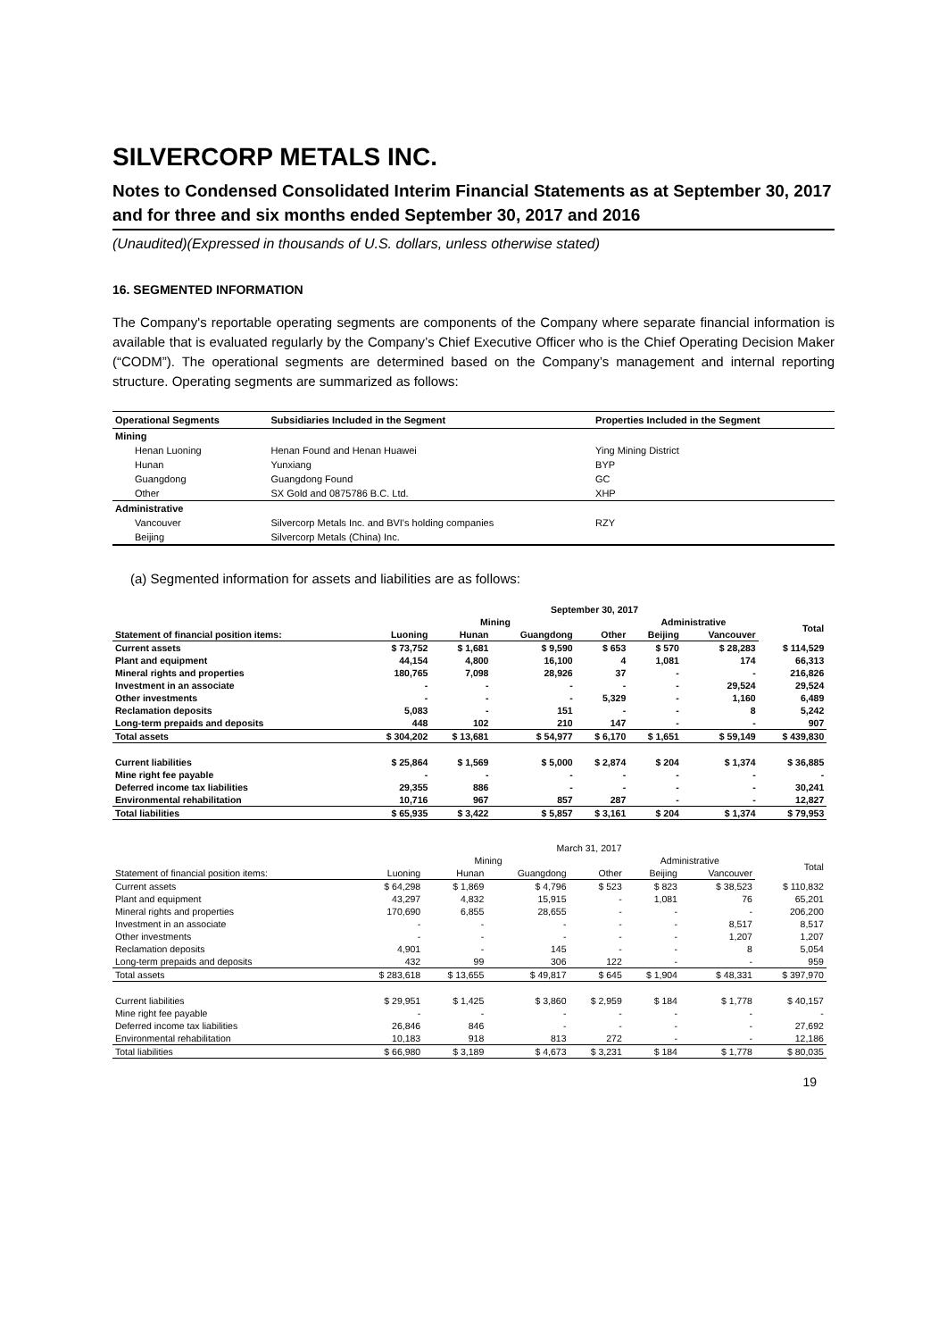SILVERCORP METALS INC.
Notes to Condensed Consolidated Interim Financial Statements as at September 30, 2017 and for three and six months ended September 30, 2017 and 2016
(Unaudited)(Expressed in thousands of U.S. dollars, unless otherwise stated)
16. SEGMENTED INFORMATION
The Company's reportable operating segments are components of the Company where separate financial information is available that is evaluated regularly by the Company’s Chief Executive Officer who is the Chief Operating Decision Maker (“CODM”). The operational segments are determined based on the Company’s management and internal reporting structure. Operating segments are summarized as follows:
| Operational Segments | Subsidiaries Included in the Segment | Properties Included in the Segment |
| --- | --- | --- |
| Mining | | |
| Henan Luoning | Henan Found and Henan Huawei | Ying Mining District |
| Hunan | Yunxiang | BYP |
| Guangdong | Guangdong Found | GC |
| Other | SX Gold and 0875786 B.C. Ltd. | XHP |
| Administrative | | |
| Vancouver | Silvercorp Metals Inc. and BVI's holding companies | RZY |
| Beijing | Silvercorp Metals (China) Inc. | |
(a) Segmented information for assets and liabilities are as follows:
| | September 30, 2017 | | | | | | | |
| --- | --- | --- | --- | --- | --- | --- | --- | --- |
| | Mining | | | | Administrative | | Total | |
| Statement of financial position items: | Luoning | Hunan | Guangdong | Other | Beijing | Vancouver | | |
| Current assets | $ 73,752 | $ 1,681 | $ 9,590 | $ 653 | $ 570 | $ 28,283 | $ 114,529 | |
| Plant and equipment | 44,154 | 4,800 | 16,100 | 4 | 1,081 | 174 | 66,313 | |
| Mineral rights and properties | 180,765 | 7,098 | 28,926 | 37 | - | - | 216,826 | |
| Investment in an associate | - | - | - | - | - | 29,524 | 29,524 | |
| Other investments | - | - | - | 5,329 | - | 1,160 | 6,489 | |
| Reclamation deposits | 5,083 | - | 151 | - | - | 8 | 5,242 | |
| Long-term prepaids and deposits | 448 | 102 | 210 | 147 | - | - | 907 | |
| Total assets | $ 304,202 | $ 13,681 | $ 54,977 | $ 6,170 | $ 1,651 | $ 59,149 | $ 439,830 | |
| Current liabilities | $ 25,864 | $ 1,569 | $ 5,000 | $ 2,874 | $ 204 | $ 1,374 | $ 36,885 | |
| Mine right fee payable | - | - | - | - | - | - | - | |
| Deferred income tax liabilities | 29,355 | 886 | - | - | - | - | 30,241 | |
| Environmental rehabilitation | 10,716 | 967 | 857 | 287 | - | - | 12,827 | |
| Total liabilities | $ 65,935 | $ 3,422 | $ 5,857 | $ 3,161 | $ 204 | $ 1,374 | $ 79,953 | |
| | March 31, 2017 | | | | | | | |
| --- | --- | --- | --- | --- | --- | --- | --- | --- |
| | Mining | | | | Administrative | | Total | |
| Statement of financial position items: | Luoning | Hunan | Guangdong | Other | Beijing | Vancouver | | |
| Current assets | $ 64,298 | $ 1,869 | $ 4,796 | $ 523 | $ 823 | $ 38,523 | $ 110,832 | |
| Plant and equipment | 43,297 | 4,832 | 15,915 | - | 1,081 | 76 | 65,201 | |
| Mineral rights and properties | 170,690 | 6,855 | 28,655 | - | - | - | 206,200 | |
| Investment in an associate | - | - | - | - | - | 8,517 | 8,517 | |
| Other investments | - | - | - | - | - | 1,207 | 1,207 | |
| Reclamation deposits | 4,901 | - | 145 | - | - | 8 | 5,054 | |
| Long-term prepaids and deposits | 432 | 99 | 306 | 122 | - | - | 959 | |
| Total assets | $ 283,618 | $ 13,655 | $ 49,817 | $ 645 | $ 1,904 | $ 48,331 | $ 397,970 | |
| Current liabilities | $ 29,951 | $ 1,425 | $ 3,860 | $ 2,959 | $ 184 | $ 1,778 | $ 40,157 | |
| Mine right fee payable | - | - | - | - | - | - | - | |
| Deferred income tax liabilities | 26,846 | 846 | - | - | - | - | 27,692 | |
| Environmental rehabilitation | 10,183 | 918 | 813 | 272 | - | - | 12,186 | |
| Total liabilities | $ 66,980 | $ 3,189 | $ 4,673 | $ 3,231 | $ 184 | $ 1,778 | $ 80,035 | |
19